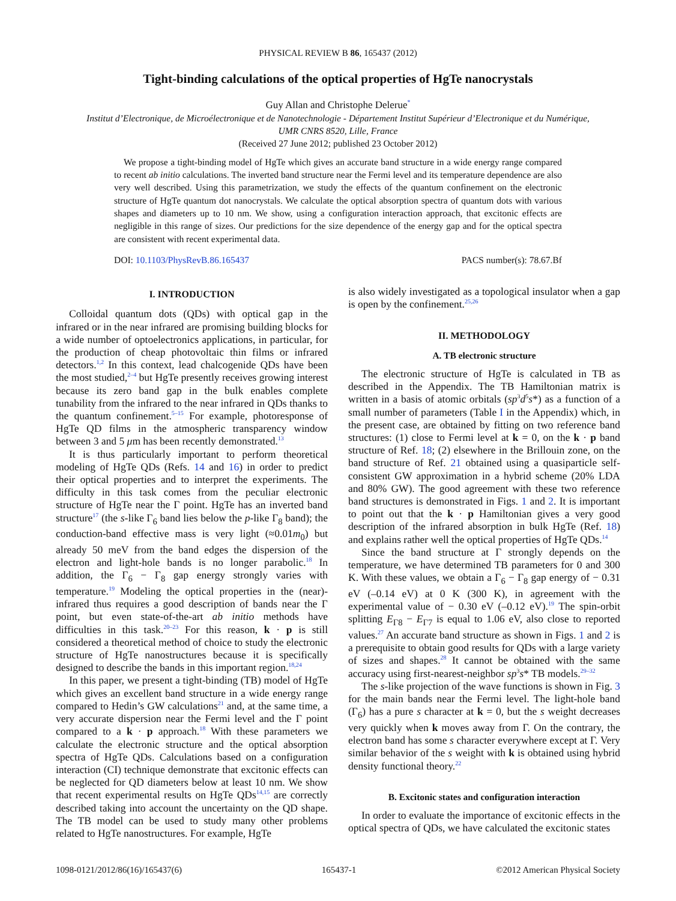PHYSICAL REVIEW B 86, 165437 (2012)
Tight-binding calculations of the optical properties of HgTe nanocrystals
Guy Allan and Christophe Delerue<sup>*</sup>
Institut d’Electronique, de Microélectronique et de Nanotechnologie - Département Institut Supérieur d’Electronique et du Numérique,
UMR CNRS 8520, Lille, France
(Received 27 June 2012; published 23 October 2012)
We propose a tight-binding model of HgTe which gives an accurate band structure in a wide energy range compared to recent ab initio calculations. The inverted band structure near the Fermi level and its temperature dependence are also very well described. Using this parametrization, we study the effects of the quantum confinement on the electronic structure of HgTe quantum dot nanocrystals. We calculate the optical absorption spectra of quantum dots with various shapes and diameters up to 10 nm. We show, using a configuration interaction approach, that excitonic effects are negligible in this range of sizes. Our predictions for the size dependence of the energy gap and for the optical spectra are consistent with recent experimental data.
DOI: 10.1103/PhysRevB.86.165437 PACS number(s): 78.67.Bf
I. INTRODUCTION
Colloidal quantum dots (QDs) with optical gap in the infrared or in the near infrared are promising building blocks for a wide number of optoelectronics applications, in particular, for the production of cheap photovoltaic thin films or infrared detectors.<sup>1,2</sup> In this context, lead chalcogenide QDs have been the most studied,<sup>2–4</sup> but HgTe presently receives growing interest because its zero band gap in the bulk enables complete tunability from the infrared to the near infrared in QDs thanks to the quantum confinement.<sup>5–15</sup> For example, photoresponse of HgTe QD films in the atmospheric transparency window between 3 and 5 μm has been recently demonstrated.<sup>13</sup>
It is thus particularly important to perform theoretical modeling of HgTe QDs (Refs. 14 and 16) in order to predict their optical properties and to interpret the experiments. The difficulty in this task comes from the peculiar electronic structure of HgTe near the Γ point. HgTe has an inverted band structure<sup>17</sup> (the s-like Γ<sub>6</sub> band lies below the p-like Γ<sub>8</sub> band); the conduction-band effective mass is very light (≈0.01m<sub>0</sub>) but already 50 meV from the band edges the dispersion of the electron and light-hole bands is no longer parabolic.<sup>18</sup> In addition, the Γ<sub>6</sub> − Γ<sub>8</sub> gap energy strongly varies with temperature.<sup>19</sup> Modeling the optical properties in the (near)-infrared thus requires a good description of bands near the Γ point, but even state-of-the-art ab initio methods have difficulties in this task.<sup>20–23</sup> For this reason, k · p is still considered a theoretical method of choice to study the electronic structure of HgTe nanostructures because it is specifically designed to describe the bands in this important region.<sup>18,24</sup>
In this paper, we present a tight-binding (TB) model of HgTe which gives an excellent band structure in a wide energy range compared to Hedin’s GW calculations<sup>21</sup> and, at the same time, a very accurate dispersion near the Fermi level and the Γ point compared to a k · p approach.<sup>18</sup> With these parameters we calculate the electronic structure and the optical absorption spectra of HgTe QDs. Calculations based on a configuration interaction (CI) technique demonstrate that excitonic effects can be neglected for QD diameters below at least 10 nm. We show that recent experimental results on HgTe QDs<sup>14,15</sup> are correctly described taking into account the uncertainty on the QD shape. The TB model can be used to study many other problems related to HgTe nanostructures. For example, HgTe
is also widely investigated as a topological insulator when a gap is open by the confinement.<sup>25,26</sup>
II. METHODOLOGY
A. TB electronic structure
The electronic structure of HgTe is calculated in TB as described in the Appendix. The TB Hamiltonian matrix is written in a basis of atomic orbitals (sp<sup>3</sup>d<sup>5</sup>s*) as a function of a small number of parameters (Table I in the Appendix) which, in the present case, are obtained by fitting on two reference band structures: (1) close to Fermi level at k = 0, on the k · p band structure of Ref. 18; (2) elsewhere in the Brillouin zone, on the band structure of Ref. 21 obtained using a quasiparticle self-consistent GW approximation in a hybrid scheme (20% LDA and 80% GW). The good agreement with these two reference band structures is demonstrated in Figs. 1 and 2. It is important to point out that the k · p Hamiltonian gives a very good description of the infrared absorption in bulk HgTe (Ref. 18) and explains rather well the optical properties of HgTe QDs.<sup>14</sup>
Since the band structure at Γ strongly depends on the temperature, we have determined TB parameters for 0 and 300 K. With these values, we obtain a Γ<sub>6</sub> − Γ<sub>8</sub> gap energy of − 0.31 eV (–0.14 eV) at 0 K (300 K), in agreement with the experimental value of − 0.30 eV (–0.12 eV).<sup>19</sup> The spin-orbit splitting E<sub>Γ8</sub> − E<sub>Γ7</sub> is equal to 1.06 eV, also close to reported values.<sup>27</sup> An accurate band structure as shown in Figs. 1 and 2 is a prerequisite to obtain good results for QDs with a large variety of sizes and shapes.<sup>28</sup> It cannot be obtained with the same accuracy using first-nearest-neighbor sp<sup>3</sup>s* TB models.<sup>29–32</sup>
The s-like projection of the wave functions is shown in Fig. 3 for the main bands near the Fermi level. The light-hole band (Γ<sub>6</sub>) has a pure s character at k = 0, but the s weight decreases very quickly when k moves away from Γ. On the contrary, the electron band has some s character everywhere except at Γ. Very similar behavior of the s weight with k is obtained using hybrid density functional theory.<sup>22</sup>
B. Excitonic states and configuration interaction
In order to evaluate the importance of excitonic effects in the optical spectra of QDs, we have calculated the excitonic states
1098-0121/2012/86(16)/165437(6) 165437-1 ©2012 American Physical Society